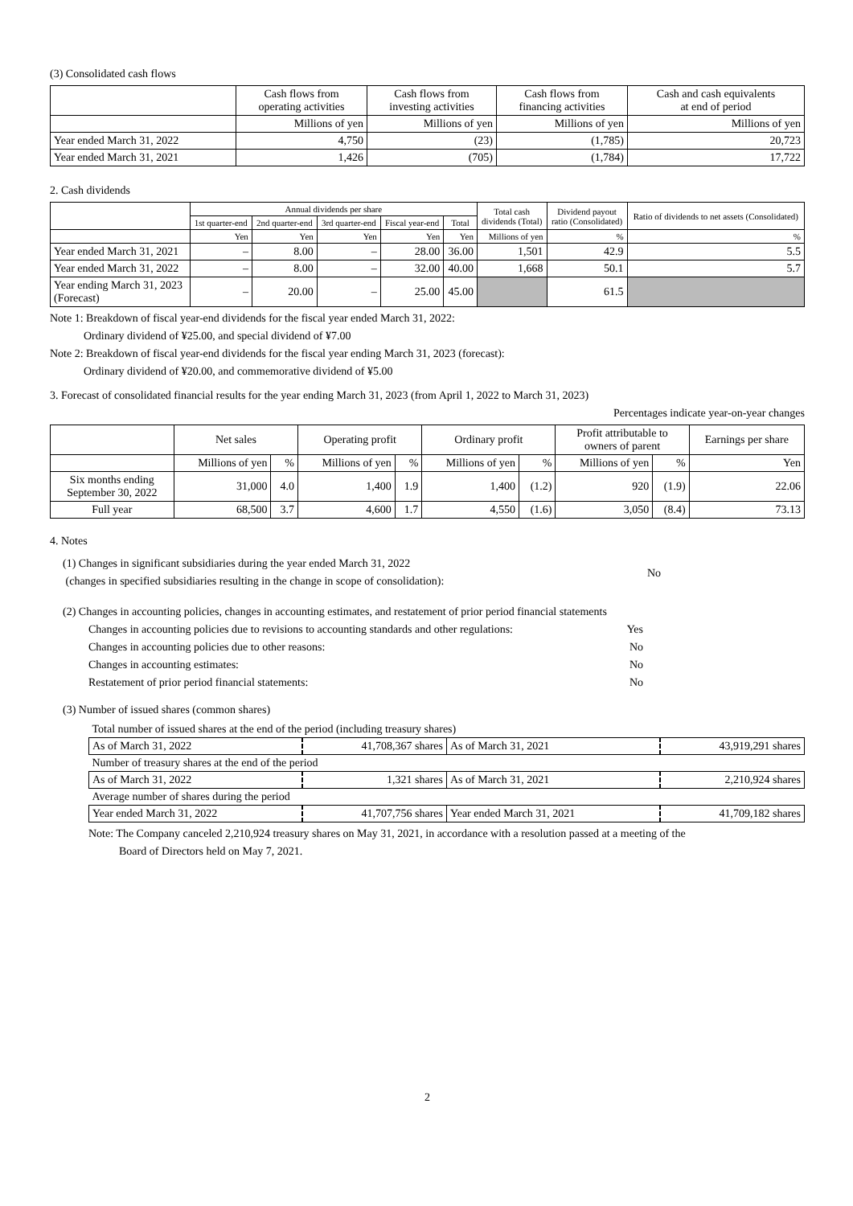(3) Consolidated cash flows
| | Cash flows from operating activities | Cash flows from investing activities | Cash flows from financing activities | Cash and cash equivalents at end of period |
| --- | --- | --- | --- | --- |
| | Millions of yen | Millions of yen | Millions of yen | Millions of yen |
| Year ended March 31, 2022 | 4,750 | (23) | (1,785) | 20,723 |
| Year ended March 31, 2021 | 1,426 | (705) | (1,784) | 17,722 |
2. Cash dividends
| | Annual dividends per share | | | | | Total cash dividends (Total) | Dividend payout ratio (Consolidated) | Ratio of dividends to net assets (Consolidated) |
| --- | --- | --- | --- | --- | --- | --- | --- | --- |
| | 1st quarter-end | 2nd quarter-end | 3rd quarter-end | Fiscal year-end | Total | | | |
| | Yen | Yen | Yen | Yen | Yen | Millions of yen | % | % |
| Year ended March 31, 2021 | – | 8.00 | – | 28.00 | 36.00 | 1,501 | 42.9 | 5.5 |
| Year ended March 31, 2022 | – | 8.00 | – | 32.00 | 40.00 | 1,668 | 50.1 | 5.7 |
| Year ending March 31, 2023 (Forecast) | – | 20.00 | – | 25.00 | 45.00 | | 61.5 | |
Note 1: Breakdown of fiscal year-end dividends for the fiscal year ended March 31, 2022:
Ordinary dividend of ¥25.00, and special dividend of ¥7.00
Note 2: Breakdown of fiscal year-end dividends for the fiscal year ending March 31, 2023 (forecast):
Ordinary dividend of ¥20.00, and commemorative dividend of ¥5.00
3. Forecast of consolidated financial results for the year ending March 31, 2023 (from April 1, 2022 to March 31, 2023)
Percentages indicate year-on-year changes
| | Net sales | | Operating profit | | Ordinary profit | | Profit attributable to owners of parent | | Earnings per share |
| --- | --- | --- | --- | --- | --- | --- | --- | --- | --- |
| | Millions of yen | % | Millions of yen | % | Millions of yen | % | Millions of yen | % | Yen |
| Six months ending September 30, 2022 | 31,000 | 4.0 | 1,400 | 1.9 | 1,400 | (1.2) | 920 | (1.9) | 22.06 |
| Full year | 68,500 | 3.7 | 4,600 | 1.7 | 4,550 | (1.6) | 3,050 | (8.4) | 73.13 |
4. Notes
(1) Changes in significant subsidiaries during the year ended March 31, 2022
(changes in specified subsidiaries resulting in the change in scope of consolidation):
No
(2) Changes in accounting policies, changes in accounting estimates, and restatement of prior period financial statements
Changes in accounting policies due to revisions to accounting standards and other regulations: Yes
Changes in accounting policies due to other reasons: No
Changes in accounting estimates: No
Restatement of prior period financial statements: No
(3) Number of issued shares (common shares)
| Total number of issued shares at the end of the period (including treasury shares) | | | |
| As of March 31, 2022 | 41,708,367 shares | As of March 31, 2021 | 43,919,291 shares |
| Number of treasury shares at the end of the period | | | |
| As of March 31, 2022 | 1,321 shares | As of March 31, 2021 | 2,210,924 shares |
| Average number of shares during the period | | | |
| Year ended March 31, 2022 | 41,707,756 shares | Year ended March 31, 2021 | 41,709,182 shares |
Note: The Company canceled 2,210,924 treasury shares on May 31, 2021, in accordance with a resolution passed at a meeting of the
Board of Directors held on May 7, 2021.
2